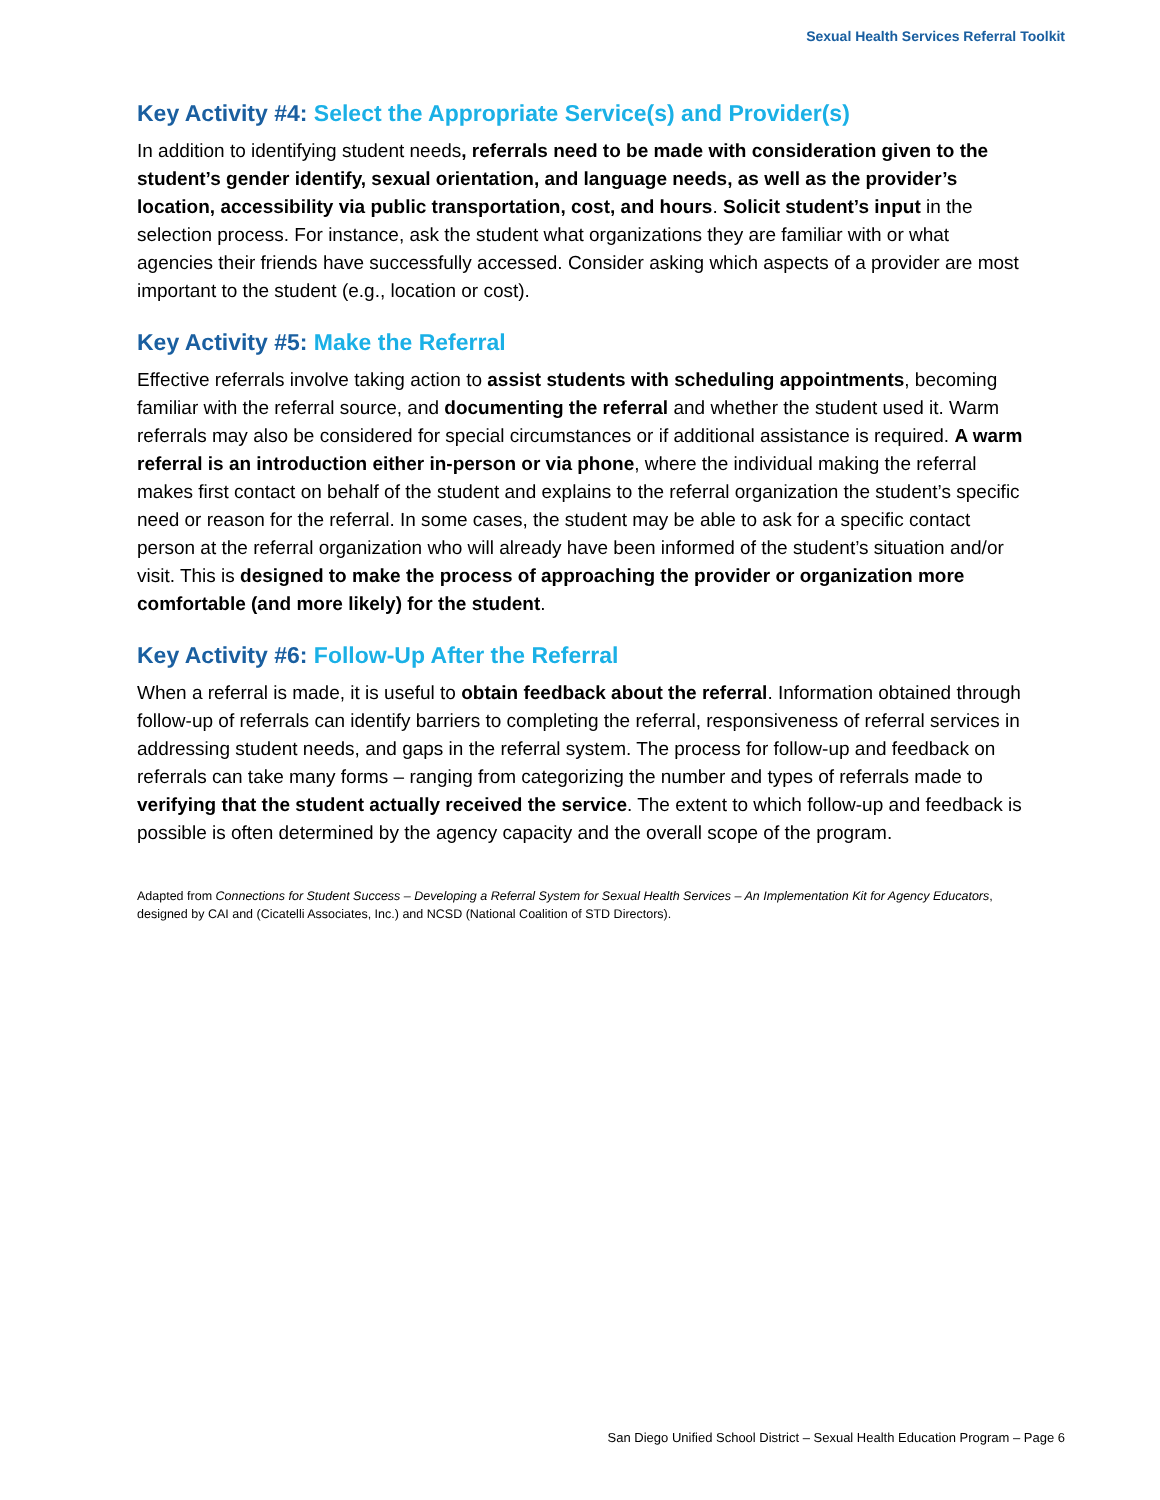Sexual Health Services Referral Toolkit
Key Activity #4: Select the Appropriate Service(s) and Provider(s)
In addition to identifying student needs, referrals need to be made with consideration given to the student’s gender identify, sexual orientation, and language needs, as well as the provider’s location, accessibility via public transportation, cost, and hours. Solicit student’s input in the selection process. For instance, ask the student what organizations they are familiar with or what agencies their friends have successfully accessed. Consider asking which aspects of a provider are most important to the student (e.g., location or cost).
Key Activity #5: Make the Referral
Effective referrals involve taking action to assist students with scheduling appointments, becoming familiar with the referral source, and documenting the referral and whether the student used it. Warm referrals may also be considered for special circumstances or if additional assistance is required. A warm referral is an introduction either in-person or via phone, where the individual making the referral makes first contact on behalf of the student and explains to the referral organization the student’s specific need or reason for the referral. In some cases, the student may be able to ask for a specific contact person at the referral organization who will already have been informed of the student’s situation and/or visit. This is designed to make the process of approaching the provider or organization more comfortable (and more likely) for the student.
Key Activity #6: Follow-Up After the Referral
When a referral is made, it is useful to obtain feedback about the referral. Information obtained through follow-up of referrals can identify barriers to completing the referral, responsiveness of referral services in addressing student needs, and gaps in the referral system. The process for follow-up and feedback on referrals can take many forms – ranging from categorizing the number and types of referrals made to verifying that the student actually received the service. The extent to which follow-up and feedback is possible is often determined by the agency capacity and the overall scope of the program.
Adapted from Connections for Student Success – Developing a Referral System for Sexual Health Services – An Implementation Kit for Agency Educators, designed by CAI and (Cicatelli Associates, Inc.) and NCSD (National Coalition of STD Directors).
San Diego Unified School District – Sexual Health Education Program – Page 6